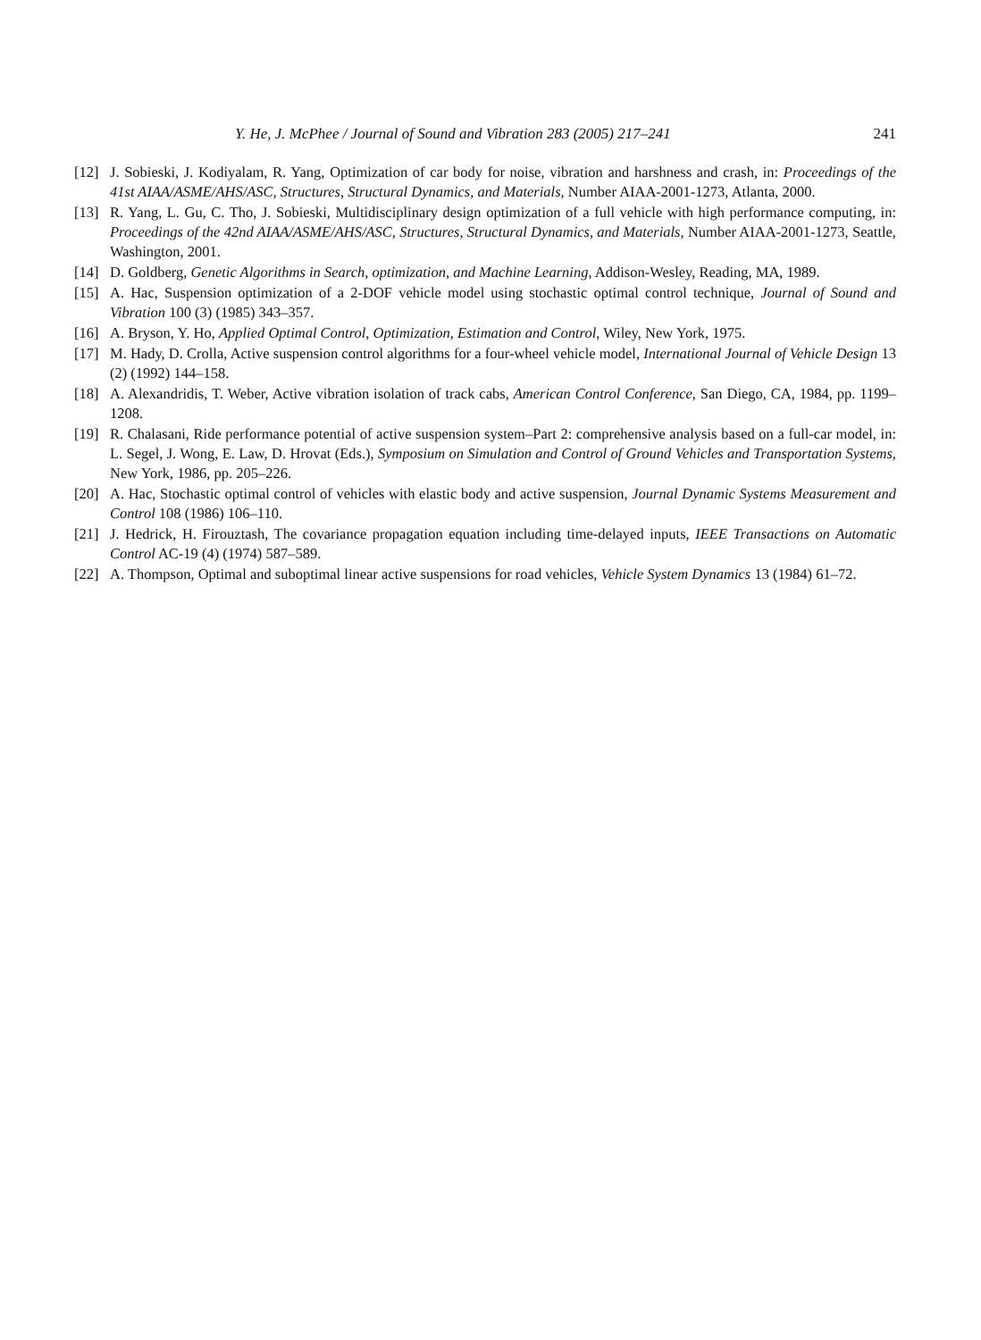Y. He, J. McPhee / Journal of Sound and Vibration 283 (2005) 217–241 241
[12] J. Sobieski, J. Kodiyalam, R. Yang, Optimization of car body for noise, vibration and harshness and crash, in: Proceedings of the 41st AIAA/ASME/AHS/ASC, Structures, Structural Dynamics, and Materials, Number AIAA-2001-1273, Atlanta, 2000.
[13] R. Yang, L. Gu, C. Tho, J. Sobieski, Multidisciplinary design optimization of a full vehicle with high performance computing, in: Proceedings of the 42nd AIAA/ASME/AHS/ASC, Structures, Structural Dynamics, and Materials, Number AIAA-2001-1273, Seattle, Washington, 2001.
[14] D. Goldberg, Genetic Algorithms in Search, optimization, and Machine Learning, Addison-Wesley, Reading, MA, 1989.
[15] A. Hac, Suspension optimization of a 2-DOF vehicle model using stochastic optimal control technique, Journal of Sound and Vibration 100 (3) (1985) 343–357.
[16] A. Bryson, Y. Ho, Applied Optimal Control, Optimization, Estimation and Control, Wiley, New York, 1975.
[17] M. Hady, D. Crolla, Active suspension control algorithms for a four-wheel vehicle model, International Journal of Vehicle Design 13 (2) (1992) 144–158.
[18] A. Alexandridis, T. Weber, Active vibration isolation of track cabs, American Control Conference, San Diego, CA, 1984, pp. 1199–1208.
[19] R. Chalasani, Ride performance potential of active suspension system–Part 2: comprehensive analysis based on a full-car model, in: L. Segel, J. Wong, E. Law, D. Hrovat (Eds.), Symposium on Simulation and Control of Ground Vehicles and Transportation Systems, New York, 1986, pp. 205–226.
[20] A. Hac, Stochastic optimal control of vehicles with elastic body and active suspension, Journal Dynamic Systems Measurement and Control 108 (1986) 106–110.
[21] J. Hedrick, H. Firouztash, The covariance propagation equation including time-delayed inputs, IEEE Transactions on Automatic Control AC-19 (4) (1974) 587–589.
[22] A. Thompson, Optimal and suboptimal linear active suspensions for road vehicles, Vehicle System Dynamics 13 (1984) 61–72.